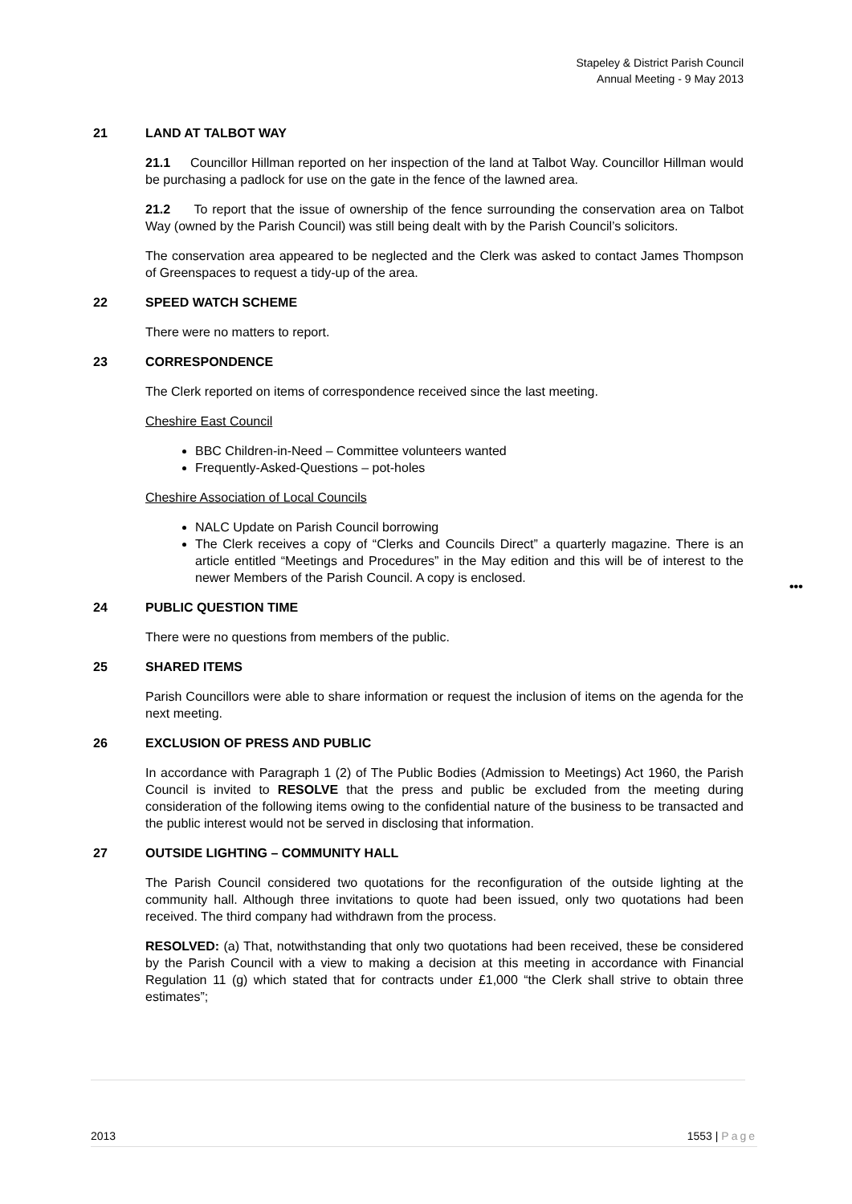Stapeley & District Parish Council
Annual Meeting - 9 May 2013
21 LAND AT TALBOT WAY
21.1 Councillor Hillman reported on her inspection of the land at Talbot Way. Councillor Hillman would be purchasing a padlock for use on the gate in the fence of the lawned area.
21.2 To report that the issue of ownership of the fence surrounding the conservation area on Talbot Way (owned by the Parish Council) was still being dealt with by the Parish Council’s solicitors.
The conservation area appeared to be neglected and the Clerk was asked to contact James Thompson of Greenspaces to request a tidy-up of the area.
22 SPEED WATCH SCHEME
There were no matters to report.
23 CORRESPONDENCE
The Clerk reported on items of correspondence received since the last meeting.
Cheshire East Council
BBC Children-in-Need – Committee volunteers wanted
Frequently-Asked-Questions – pot-holes
Cheshire Association of Local Councils
NALC Update on Parish Council borrowing
The Clerk receives a copy of “Clerks and Councils Direct” a quarterly magazine. There is an article entitled “Meetings and Procedures” in the May edition and this will be of interest to the newer Members of the Parish Council. A copy is enclosed.
24 PUBLIC QUESTION TIME
There were no questions from members of the public.
25 SHARED ITEMS
Parish Councillors were able to share information or request the inclusion of items on the agenda for the next meeting.
26 EXCLUSION OF PRESS AND PUBLIC
In accordance with Paragraph 1 (2) of The Public Bodies (Admission to Meetings) Act 1960, the Parish Council is invited to RESOLVE that the press and public be excluded from the meeting during consideration of the following items owing to the confidential nature of the business to be transacted and the public interest would not be served in disclosing that information.
27 OUTSIDE LIGHTING – COMMUNITY HALL
The Parish Council considered two quotations for the reconfiguration of the outside lighting at the community hall. Although three invitations to quote had been issued, only two quotations had been received. The third company had withdrawn from the process.
RESOLVED: (a) That, notwithstanding that only two quotations had been received, these be considered by the Parish Council with a view to making a decision at this meeting in accordance with Financial Regulation 11 (g) which stated that for contracts under £1,000 “the Clerk shall strive to obtain three estimates”;
•••
2013 1553 | Page